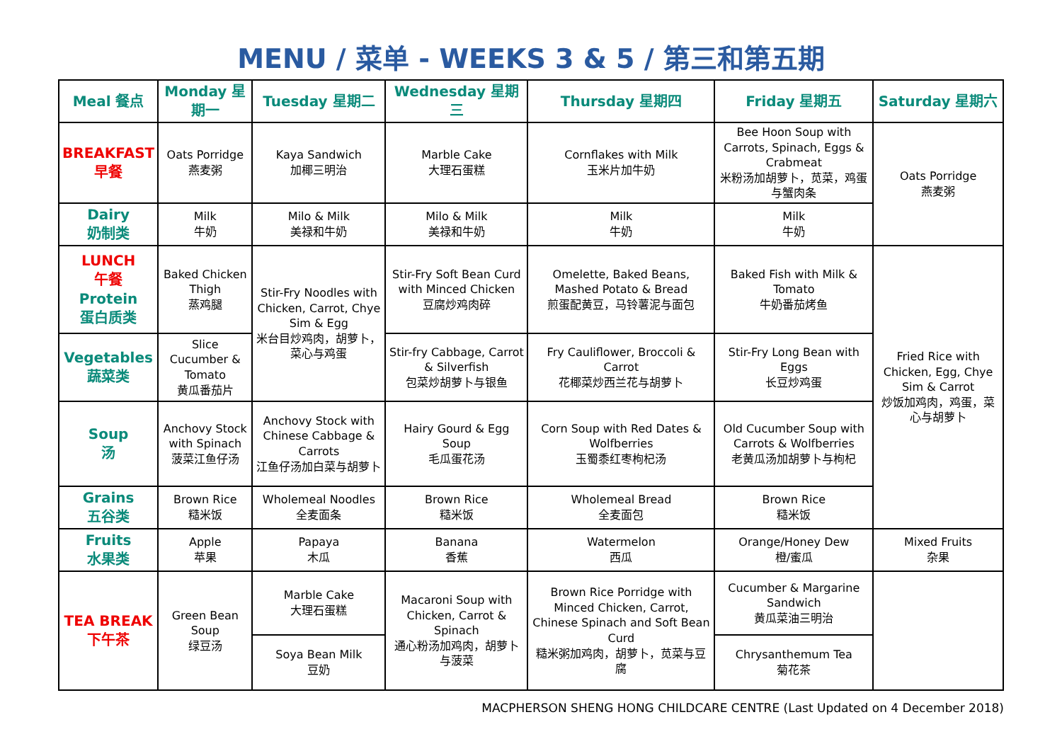MENU / 菜单 - WEEKS 3 & 5 / 第三和第五期
| Meal 餐点 | Monday 星期一 | Tuesday 星期二 | Wednesday 星期三 | Thursday 星期四 | Friday 星期五 | Saturday 星期六 |
| --- | --- | --- | --- | --- | --- | --- |
| BREAKFAST 早餐 | Oats Porridge 燕麦粥 | Kaya Sandwich 加椰三明治 | Marble Cake 大理石蛋糕 | Cornflakes with Milk 玉米片加牛奶 | Bee Hoon Soup with Carrots, Spinach, Eggs & Crabmeat 米粉汤加胡萝卜，苋菜，鸡蛋与蟹肉条 | Oats Porridge 燕麦粥 |
| Dairy 奶制类 | Milk 牛奶 | Milo & Milk 美禄和牛奶 | Milo & Milk 美禄和牛奶 | Milk 牛奶 | Milk 牛奶 | |
| LUNCH 午餐 Protein 蛋白质类 | Baked Chicken Thigh 蒸鸡腿 | Stir-Fry Noodles with Chicken, Carrot, Chye Sim & Egg 米台目炒鸡肉，胡萝卜，菜心与鸡蛋 | Stir-Fry Soft Bean Curd with Minced Chicken 豆腐炒鸡肉碎 | Omelette, Baked Beans, Mashed Potato & Bread 煎蛋配黄豆，马铃薯泥与面包 | Baked Fish with Milk & Tomato 牛奶番茄烤鱼 | Fried Rice with Chicken, Egg, Chye Sim & Carrot 炒饭加鸡肉，鸡蛋，菜心与胡萝卜 |
| Vegetables 蔬菜类 | Slice Cucumber & Tomato 黄瓜番茄片 | | Stir-fry Cabbage, Carrot & Silverfish 包菜炒胡萝卜与银鱼 | Fry Cauliflower, Broccoli & Carrot 花椰菜炒西兰花与胡萝卜 | Stir-Fry Long Bean with Eggs 长豆炒鸡蛋 | |
| Soup 汤 | Anchovy Stock with Spinach 菠菜江鱼仔汤 | Anchovy Stock with Chinese Cabbage & Carrots 江鱼仔汤加白菜与胡萝卜 | Hairy Gourd & Egg Soup 毛瓜蛋花汤 | Corn Soup with Red Dates & Wolfberries 玉蜀黍红枣枸杞汤 | Old Cucumber Soup with Carrots & Wolfberries 老黄瓜汤加胡萝卜与枸杞 | |
| Grains 五谷类 | Brown Rice 糙米饭 | Wholemeal Noodles 全麦面条 | Brown Rice 糙米饭 | Wholemeal Bread 全麦面包 | Brown Rice 糙米饭 | |
| Fruits 水果类 | Apple 苹果 | Papaya 木瓜 | Banana 香蕉 | Watermelon 西瓜 | Orange/Honey Dew 橙/蜜瓜 | Mixed Fruits 杂果 |
| TEA BREAK 下午茶 | Green Bean Soup 绿豆汤 | Marble Cake 大理石蛋糕 | Macaroni Soup with Chicken, Carrot & Spinach 通心粉汤加鸡肉，胡萝卜与菠菜 | Brown Rice Porridge with Minced Chicken, Carrot, Chinese Spinach and Soft Bean Curd 糙米粥加鸡肉，胡萝卜，苋菜与豆腐 | Cucumber & Margarine Sandwich 黄瓜菜油三明治 | |
| | | Soya Bean Milk 豆奶 | | | Chrysanthemum Tea 菊花茶 | |
MACPHERSON SHENG HONG CHILDCARE CENTRE (Last Updated on 4 December 2018)